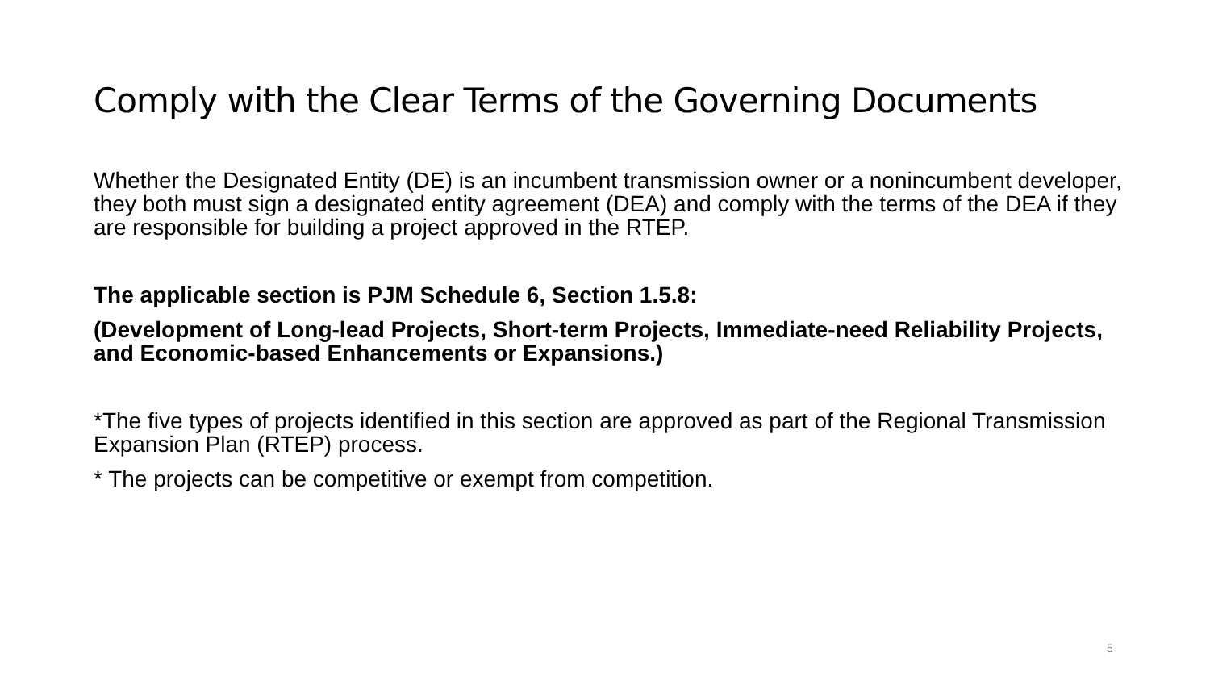Comply with the Clear Terms of the Governing Documents
Whether the Designated Entity (DE) is an incumbent transmission owner or a nonincumbent developer, they both must sign a designated entity agreement (DEA) and comply with the terms of the DEA if they are responsible for building a project approved in the RTEP.
The applicable section is PJM Schedule 6, Section 1.5.8:
(Development of Long-lead Projects, Short-term Projects, Immediate-need Reliability Projects, and Economic-based Enhancements or Expansions.)
*The five types of projects identified in this section are approved as part of the Regional Transmission Expansion Plan (RTEP) process.
* The projects can be competitive or exempt from competition.
5